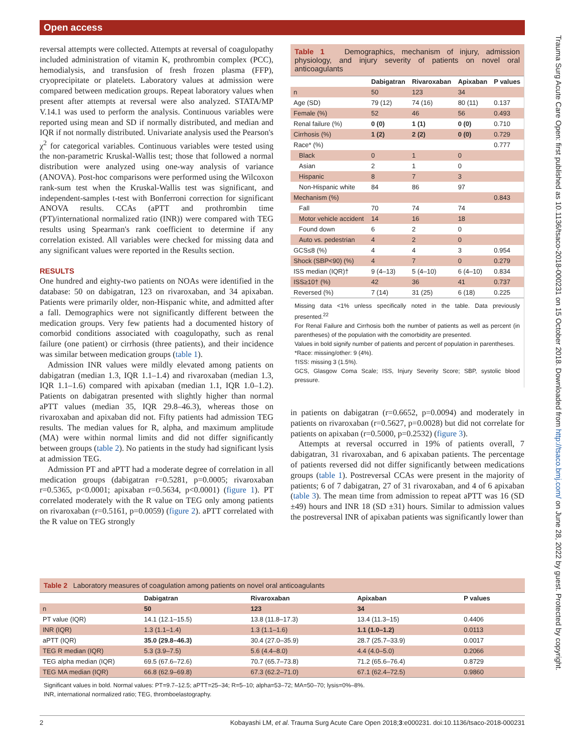Open access
reversal attempts were collected. Attempts at reversal of coagulopathy included administration of vitamin K, prothrombin complex (PCC), hemodialysis, and transfusion of fresh frozen plasma (FFP), cryoprecipitate or platelets. Laboratory values at admission were compared between medication groups. Repeat laboratory values when present after attempts at reversal were also analyzed. STATA/MP V.14.1 was used to perform the analysis. Continuous variables were reported using mean and SD if normally distributed, and median and IQR if not normally distributed. Univariate analysis used the Pearson's χ<sup>2</sup> for categorical variables. Continuous variables were tested using the non-parametric Kruskal-Wallis test; those that followed a normal distribution were analyzed using one-way analysis of variance (ANOVA). Post-hoc comparisons were performed using the Wilcoxon rank-sum test when the Kruskal-Wallis test was significant, and independent-samples t-test with Bonferroni correction for significant ANOVA results. CCAs (aPTT and prothrombin time (PT)/international normalized ratio (INR)) were compared with TEG results using Spearman's rank coefficient to determine if any correlation existed. All variables were checked for missing data and any significant values were reported in the Results section.
RESULTS
One hundred and eighty-two patients on NOAs were identified in the database: 50 on dabigatran, 123 on rivaroxaban, and 34 apixaban. Patients were primarily older, non-Hispanic white, and admitted after a fall. Demographics were not significantly different between the medication groups. Very few patients had a documented history of comorbid conditions associated with coagulopathy, such as renal failure (one patient) or cirrhosis (three patients), and their incidence was similar between medication groups (table 1).
Admission INR values were mildly elevated among patients on dabigatran (median 1.3, IQR 1.1–1.4) and rivaroxaban (median 1.3, IQR 1.1–1.6) compared with apixaban (median 1.1, IQR 1.0–1.2). Patients on dabigatran presented with slightly higher than normal aPTT values (median 35, IQR 29.8–46.3), whereas those on rivaroxaban and apixaban did not. Fifty patients had admission TEG results. The median values for R, alpha, and maximum amplitude (MA) were within normal limits and did not differ significantly between groups (table 2). No patients in the study had significant lysis at admission TEG.
Admission PT and aPTT had a moderate degree of correlation in all medication groups (dabigatran r=0.5281, p=0.0005; rivaroxaban r=0.5365, p<0.0001; apixaban r=0.5634, p<0.0001) (figure 1). PT correlated moderately with the R value on TEG only among patients on rivaroxaban (r=0.5161, p=0.0059) (figure 2). aPTT correlated with the R value on TEG strongly
Table 1 Demographics, mechanism of injury, admission physiology, and injury severity of patients on novel oral anticoagulants
| | Dabigatran | Rivaroxaban | Apixaban | P values |
| --- | --- | --- | --- | --- |
| n | 50 | 123 | 34 | |
| Age (SD) | 79 (12) | 74 (16) | 80 (11) | 0.137 |
| Female (%) | 52 | 46 | 56 | 0.493 |
| Renal failure (%) | 0 (0) | 1 (1) | 0 (0) | 0.710 |
| Cirrhosis (%) | 1 (2) | 2 (2) | 0 (0) | 0.729 |
| Race* (%) | | | | 0.777 |
| Black | 0 | 1 | 0 | |
| Asian | 2 | 1 | 0 | |
| Hispanic | 8 | 7 | 3 | |
| Non-Hispanic white | 84 | 86 | 97 | |
| Mechanism (%) | | | | 0.843 |
| Fall | 70 | 74 | 74 | |
| Motor vehicle accident | 14 | 16 | 18 | |
| Found down | 6 | 2 | 0 | |
| Auto vs. pedestrian | 4 | 2 | 0 | |
| GCS≤8 (%) | 4 | 4 | 3 | 0.954 |
| Shock (SBP<90) (%) | 4 | 7 | 0 | 0.279 |
| ISS median (IQR)† | 9 (4–13) | 5 (4–10) | 6 (4–10) | 0.834 |
| ISS≥10† (%) | 42 | 36 | 41 | 0.737 |
| Reversed (%) | 7 (14) | 31 (25) | 6 (18) | 0.225 |
Missing data <1% unless specifically noted in the table. Data previously presented.<sup>22</sup>
For Renal Failure and Cirrhosis both the number of patients as well as percent (in parentheses) of the population with the comorbidity are presented.
Values in bold signify number of patients and percent of population in parentheses.
*Race: missing/other: 9 (4%).
†ISS: missing 3 (1.5%).
GCS, Glasgow Coma Scale; ISS, Injury Severity Score; SBP, systolic blood pressure.
in patients on dabigatran (r=0.6652, p=0.0094) and moderately in patients on rivaroxaban (r=0.5627, p=0.0028) but did not correlate for patients on apixaban (r=0.5000, p=0.2532) (figure 3).
Attempts at reversal occurred in 19% of patients overall, 7 dabigatran, 31 rivaroxaban, and 6 apixaban patients. The percentage of patients reversed did not differ significantly between medications groups (table 1). Postreversal CCAs were present in the majority of patients; 6 of 7 dabigatran, 27 of 31 rivaroxaban, and 4 of 6 apixaban (table 3). The mean time from admission to repeat aPTT was 16 (SD ±49) hours and INR 18 (SD ±31) hours. Similar to admission values the postreversal INR of apixaban patients was significantly lower than
Table 2 Laboratory measures of coagulation among patients on novel oral anticoagulants
| | Dabigatran | Rivaroxaban | Apixaban | P values |
| --- | --- | --- | --- | --- |
| n | 50 | 123 | 34 | |
| PT value (IQR) | 14.1 (12.1–15.5) | 13.8 (11.8–17.3) | 13.4 (11.3–15) | 0.4406 |
| INR (IQR) | 1.3 (1.1–1.4) | 1.3 (1.1–1.6) | 1.1 (1.0–1.2) | 0.0113 |
| aPTT (IQR) | 35.0 (29.8–46.3) | 30.4 (27.0–35.9) | 28.7 (25.7–33.9) | 0.0017 |
| TEG R median (IQR) | 5.3 (3.9–7.5) | 5.6 (4.4–8.0) | 4.4 (4.0–5.0) | 0.2066 |
| TEG alpha median (IQR) | 69.5 (67.6–72.6) | 70.7 (65.7–73.8) | 71.2 (65.6–76.4) | 0.8729 |
| TEG MA median (IQR) | 66.8 (62.9–69.8) | 67.3 (62.2–71.0) | 67.1 (62.4–72.5) | 0.9860 |
Significant values in bold. Normal values: PT=9.7–12.5; aPTT=25–34; R=5–10; alpha=53–72; MA=50–70; lysis=0%–8%.
INR, international normalized ratio; TEG, thromboelastography.
2 Kobayashi LM, et al. Trauma Surg Acute Care Open 2018;3:e000231. doi:10.1136/tsaco-2018-000231
Trauma Surg Acute Care Open: first published as 10.1136/tsaco-2018-000231 on 15 October 2018. Downloaded from http://tsaco.bmj.com/ on June 28, 2022 by guest. Protected by copyright.